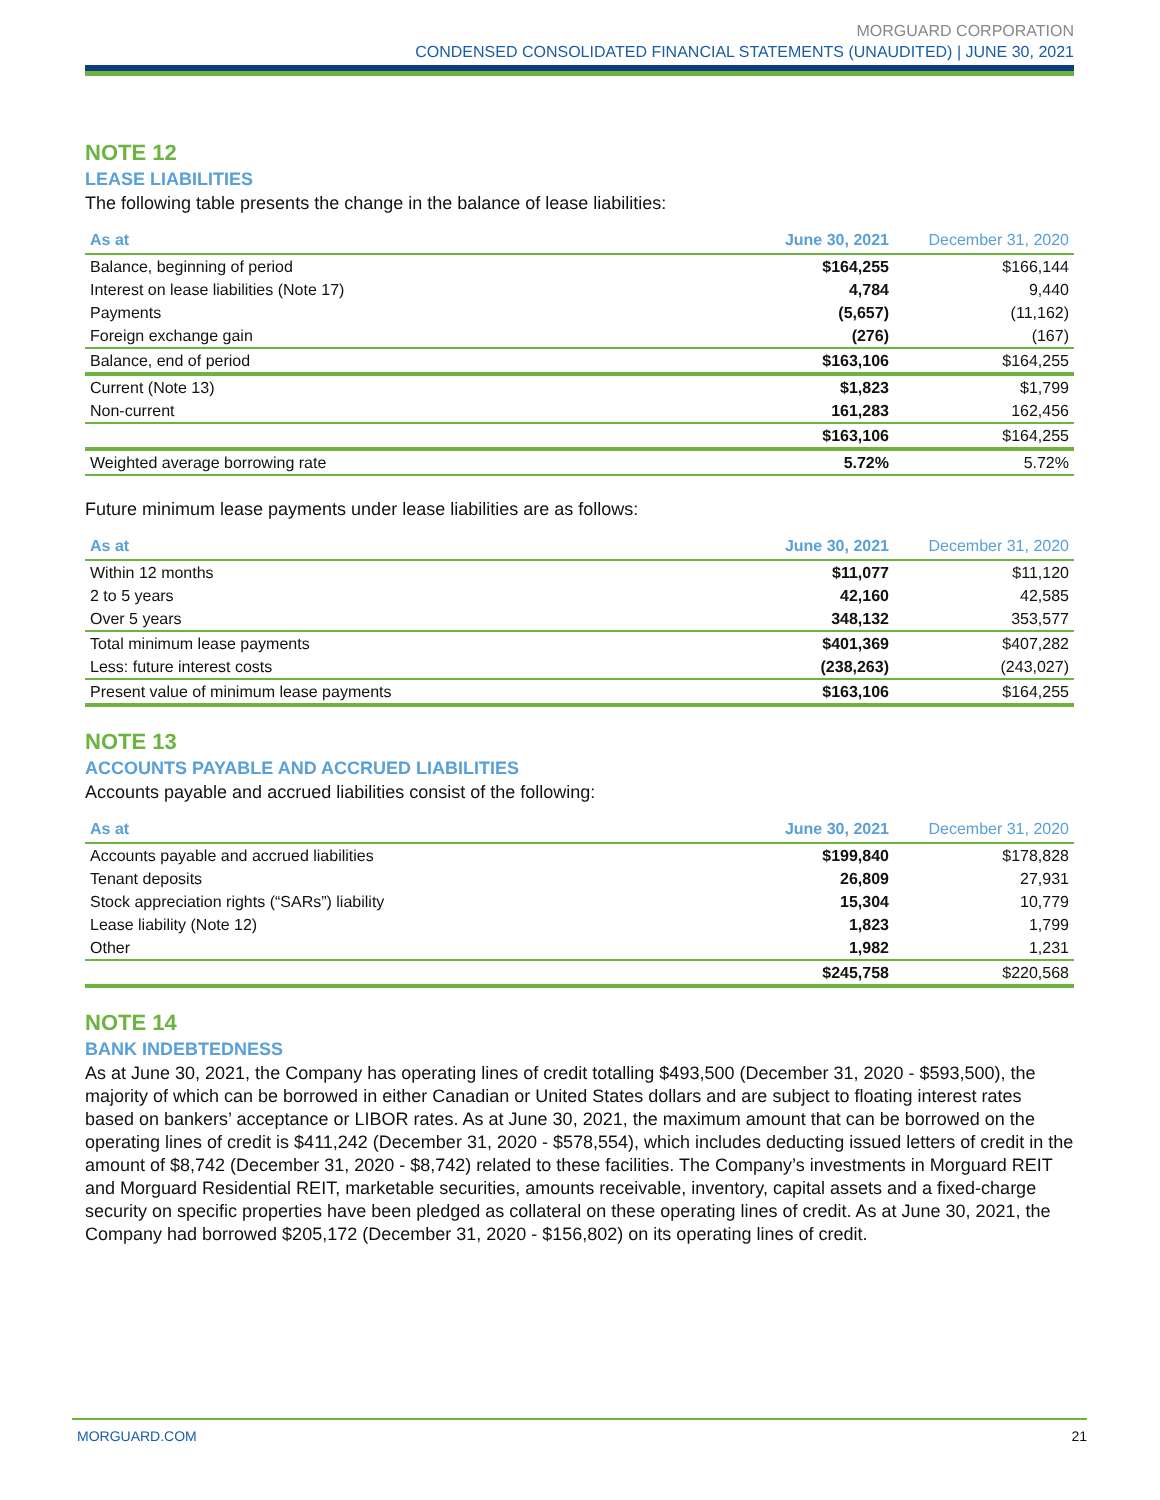MORGUARD CORPORATION
CONDENSED CONSOLIDATED FINANCIAL STATEMENTS (UNAUDITED) | JUNE 30, 2021
NOTE 12
LEASE LIABILITIES
The following table presents the change in the balance of lease liabilities:
| As at | June 30, 2021 | December 31, 2020 |
| --- | --- | --- |
| Balance, beginning of period | $164,255 | $166,144 |
| Interest on lease liabilities (Note 17) | 4,784 | 9,440 |
| Payments | (5,657) | (11,162) |
| Foreign exchange gain | (276) | (167) |
| Balance, end of period | $163,106 | $164,255 |
| Current (Note 13) | $1,823 | $1,799 |
| Non-current | 161,283 | 162,456 |
| | $163,106 | $164,255 |
| Weighted average borrowing rate | 5.72% | 5.72% |
Future minimum lease payments under lease liabilities are as follows:
| As at | June 30, 2021 | December 31, 2020 |
| --- | --- | --- |
| Within 12 months | $11,077 | $11,120 |
| 2 to 5 years | 42,160 | 42,585 |
| Over 5 years | 348,132 | 353,577 |
| Total minimum lease payments | $401,369 | $407,282 |
| Less: future interest costs | (238,263) | (243,027) |
| Present value of minimum lease payments | $163,106 | $164,255 |
NOTE 13
ACCOUNTS PAYABLE AND ACCRUED LIABILITIES
Accounts payable and accrued liabilities consist of the following:
| As at | June 30, 2021 | December 31, 2020 |
| --- | --- | --- |
| Accounts payable and accrued liabilities | $199,840 | $178,828 |
| Tenant deposits | 26,809 | 27,931 |
| Stock appreciation rights (“SARs”) liability | 15,304 | 10,779 |
| Lease liability (Note 12) | 1,823 | 1,799 |
| Other | 1,982 | 1,231 |
| | $245,758 | $220,568 |
NOTE 14
BANK INDEBTEDNESS
As at June 30, 2021, the Company has operating lines of credit totalling $493,500 (December 31, 2020 - $593,500), the majority of which can be borrowed in either Canadian or United States dollars and are subject to floating interest rates based on bankers’ acceptance or LIBOR rates. As at June 30, 2021, the maximum amount that can be borrowed on the operating lines of credit is $411,242 (December 31, 2020 - $578,554), which includes deducting issued letters of credit in the amount of $8,742 (December 31, 2020 - $8,742) related to these facilities. The Company’s investments in Morguard REIT and Morguard Residential REIT, marketable securities, amounts receivable, inventory, capital assets and a fixed-charge security on specific properties have been pledged as collateral on these operating lines of credit. As at June 30, 2021, the Company had borrowed $205,172 (December 31, 2020 - $156,802) on its operating lines of credit.
MORGUARD.COM 21